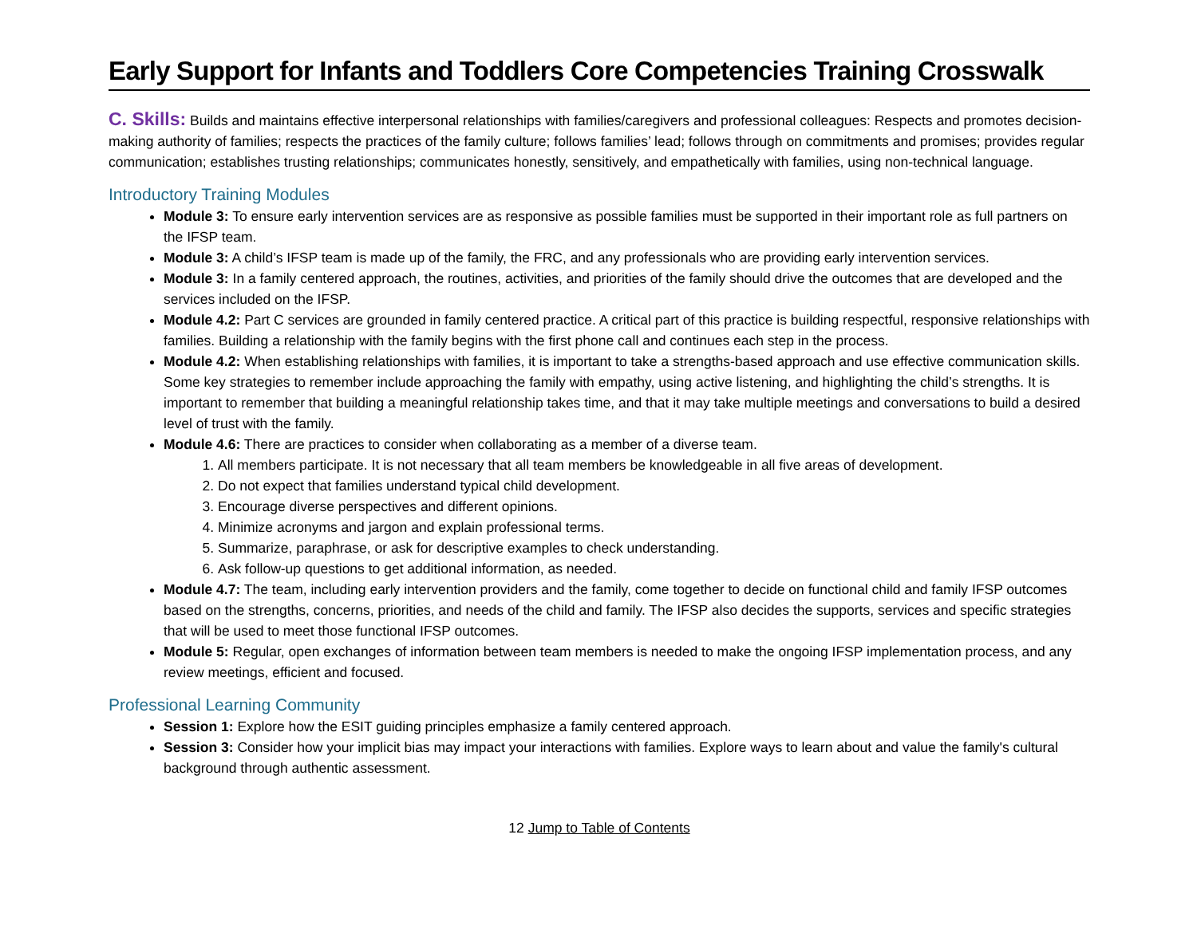Early Support for Infants and Toddlers Core Competencies Training Crosswalk
C. Skills: Builds and maintains effective interpersonal relationships with families/caregivers and professional colleagues: Respects and promotes decision-making authority of families; respects the practices of the family culture; follows families’ lead; follows through on commitments and promises; provides regular communication; establishes trusting relationships; communicates honestly, sensitively, and empathetically with families, using non-technical language.
Introductory Training Modules
Module 3: To ensure early intervention services are as responsive as possible families must be supported in their important role as full partners on the IFSP team.
Module 3: A child’s IFSP team is made up of the family, the FRC, and any professionals who are providing early intervention services.
Module 3: In a family centered approach, the routines, activities, and priorities of the family should drive the outcomes that are developed and the services included on the IFSP.
Module 4.2: Part C services are grounded in family centered practice. A critical part of this practice is building respectful, responsive relationships with families. Building a relationship with the family begins with the first phone call and continues each step in the process.
Module 4.2: When establishing relationships with families, it is important to take a strengths-based approach and use effective communication skills. Some key strategies to remember include approaching the family with empathy, using active listening, and highlighting the child’s strengths. It is important to remember that building a meaningful relationship takes time, and that it may take multiple meetings and conversations to build a desired level of trust with the family.
Module 4.6: There are practices to consider when collaborating as a member of a diverse team.
1. All members participate. It is not necessary that all team members be knowledgeable in all five areas of development.
2. Do not expect that families understand typical child development.
3. Encourage diverse perspectives and different opinions.
4. Minimize acronyms and jargon and explain professional terms.
5. Summarize, paraphrase, or ask for descriptive examples to check understanding.
6. Ask follow-up questions to get additional information, as needed.
Module 4.7: The team, including early intervention providers and the family, come together to decide on functional child and family IFSP outcomes based on the strengths, concerns, priorities, and needs of the child and family. The IFSP also decides the supports, services and specific strategies that will be used to meet those functional IFSP outcomes.
Module 5: Regular, open exchanges of information between team members is needed to make the ongoing IFSP implementation process, and any review meetings, efficient and focused.
Professional Learning Community
Session 1: Explore how the ESIT guiding principles emphasize a family centered approach.
Session 3: Consider how your implicit bias may impact your interactions with families. Explore ways to learn about and value the family's cultural background through authentic assessment.
12 Jump to Table of Contents